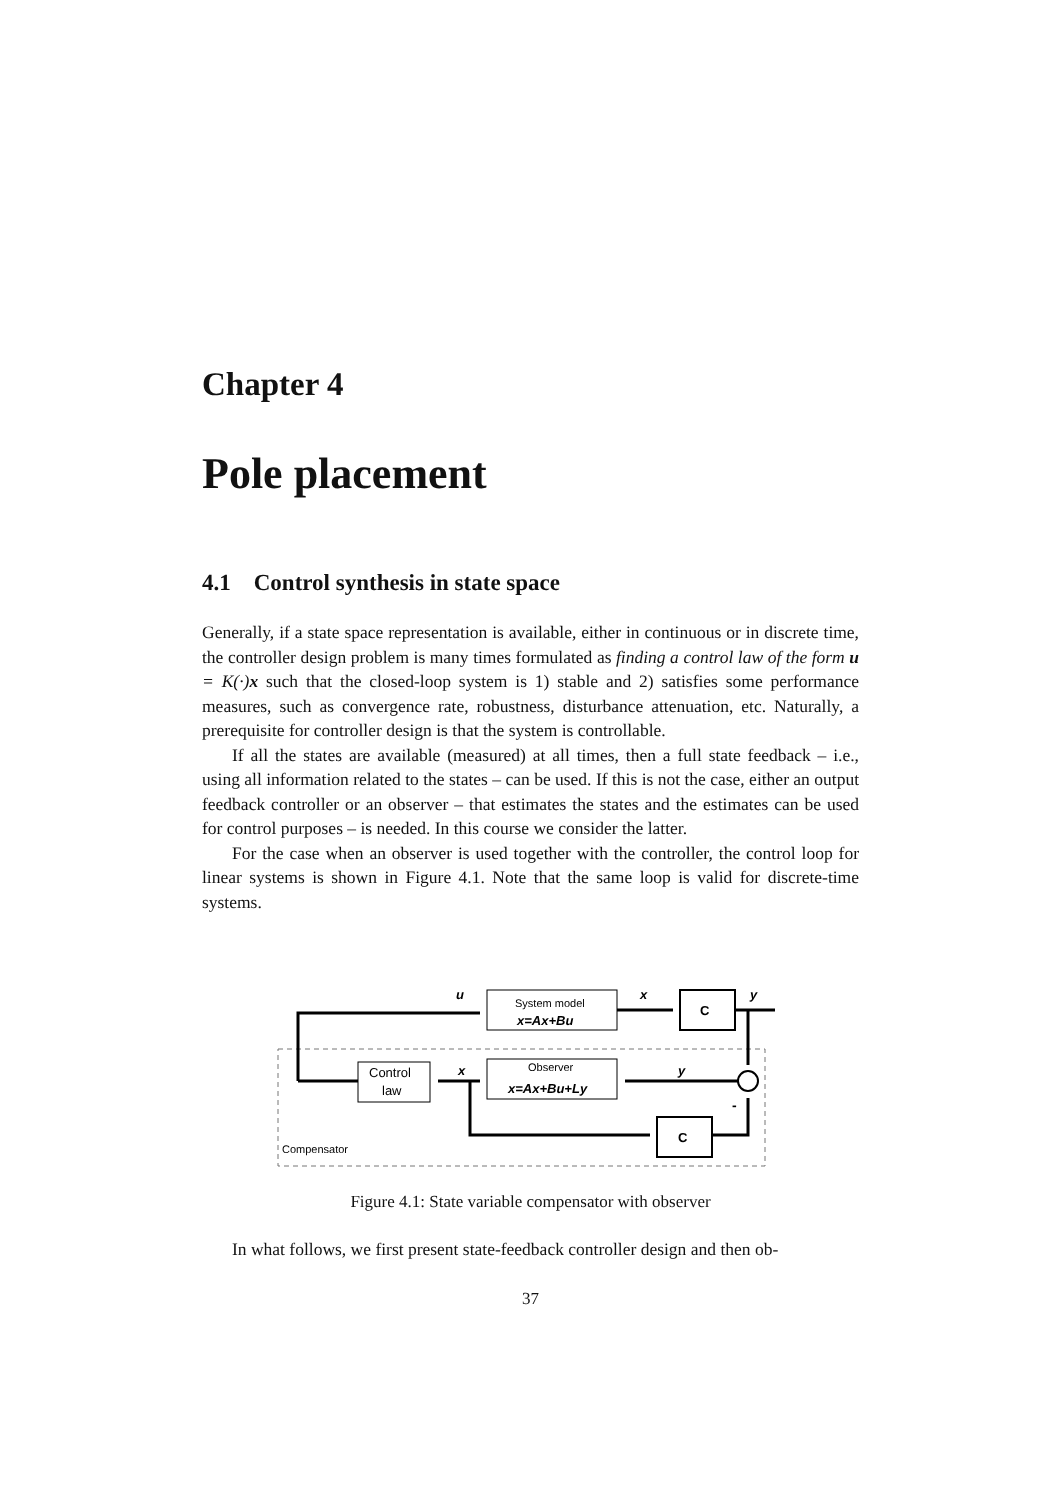Chapter 4
Pole placement
4.1 Control synthesis in state space
Generally, if a state space representation is available, either in continuous or in discrete time, the controller design problem is many times formulated as finding a control law of the form u = K(·)x such that the closed-loop system is 1) stable and 2) satisfies some performance measures, such as convergence rate, robustness, disturbance attenuation, etc. Naturally, a prerequisite for controller design is that the system is controllable.
If all the states are available (measured) at all times, then a full state feedback – i.e., using all information related to the states – can be used. If this is not the case, either an output feedback controller or an observer – that estimates the states and the estimates can be used for control purposes – is needed. In this course we consider the latter.
For the case when an observer is used together with the controller, the control loop for linear systems is shown in Figure 4.1. Note that the same loop is valid for discrete-time systems.
System model
x=Ax+Bu
C
Control
law
Observer
x=Ax+Bu+Ly
C
u
x
y
x
y
-
Compensator
Figure 4.1: State variable compensator with observer
In what follows, we first present state-feedback controller design and then ob-
37